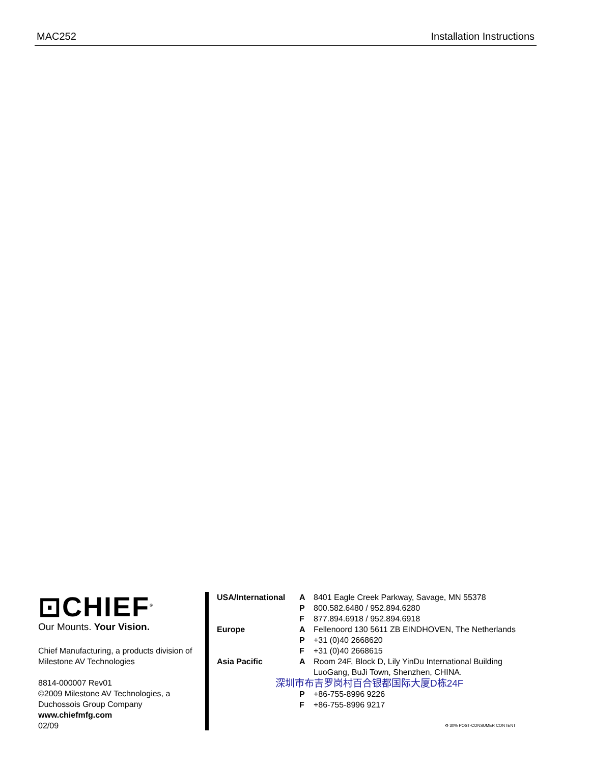MAC252 Installation Instructions
⊡CHIEF<sup>®</sup>
Our Mounts. Your Vision.
Chief Manufacturing, a products division of Milestone AV Technologies
8814-000007 Rev01
©2009 Milestone AV Technologies, a Duchossois Group Company
www.chiefmfg.com
02/09
| USA/International | A | 8401 Eagle Creek Parkway, Savage, MN 55378 |
| | P | 800.582.6480 / 952.894.6280 |
| | F | 877.894.6918 / 952.894.6918 |
| Europe | A | Fellenoord 130 5611 ZB EINDHOVEN, The Netherlands |
| | P | +31 (0)40 2668620 |
| | F | +31 (0)40 2668615 |
| Asia Pacific | A | Room 24F, Block D, Lily YinDu International Building LuoGang, BuJi Town, Shenzhen, CHINA. |
| 深圳市布吉罗岗村百合银都国际大厦D栋24F | | |
| | P | +86-755-8996 9226 |
| | F | +86-755-8996 9217 |
| ♻ 30% POST-CONSUMER CONTENT | | |